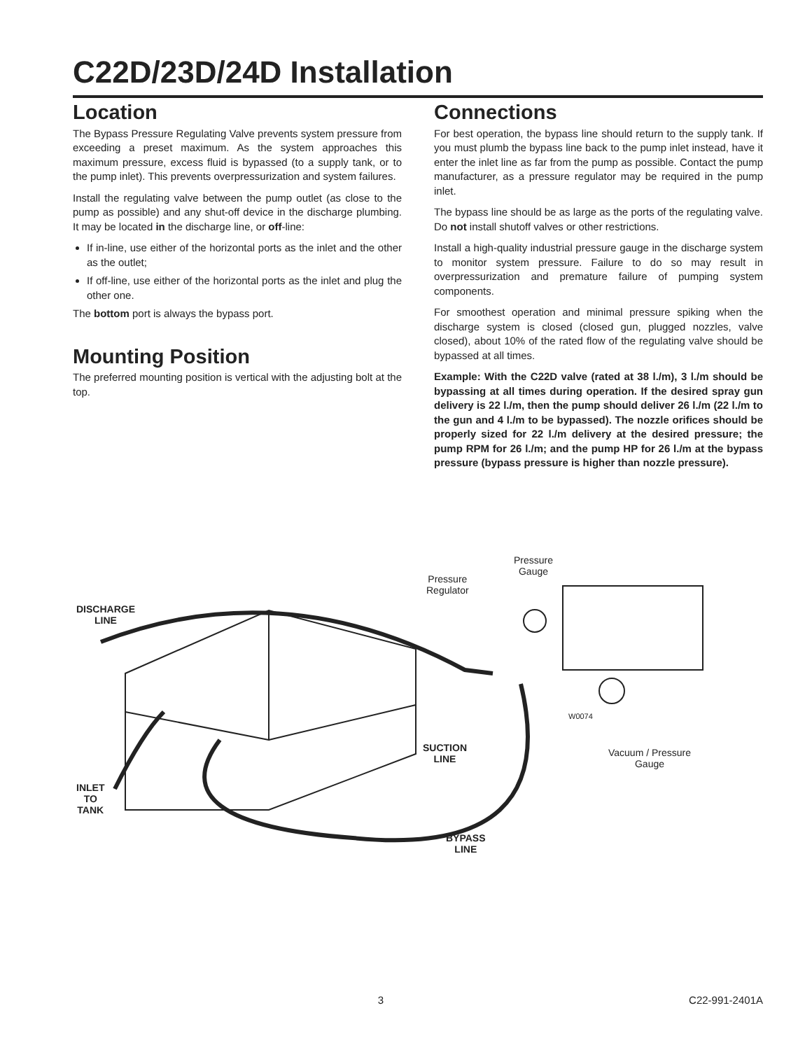C22D/23D/24D Installation
Location
The Bypass Pressure Regulating Valve prevents system pressure from exceeding a preset maximum. As the system approaches this maximum pressure, excess fluid is bypassed (to a supply tank, or to the pump inlet). This prevents overpressurization and system failures.
Install the regulating valve between the pump outlet (as close to the pump as possible) and any shut-off device in the discharge plumbing. It may be located in the discharge line, or off-line:
If in-line, use either of the horizontal ports as the inlet and the other as the outlet;
If off-line, use either of the horizontal ports as the inlet and plug the other one.
The bottom port is always the bypass port.
Mounting Position
The preferred mounting position is vertical with the adjusting bolt at the top.
Connections
For best operation, the bypass line should return to the supply tank. If you must plumb the bypass line back to the pump inlet instead, have it enter the inlet line as far from the pump as possible. Contact the pump manufacturer, as a pressure regulator may be required in the pump inlet.
The bypass line should be as large as the ports of the regulating valve. Do not install shutoff valves or other restrictions.
Install a high-quality industrial pressure gauge in the discharge system to monitor system pressure. Failure to do so may result in overpressurization and premature failure of pumping system components.
For smoothest operation and minimal pressure spiking when the discharge system is closed (closed gun, plugged nozzles, valve closed), about 10% of the rated flow of the regulating valve should be bypassed at all times.
Example: With the C22D valve (rated at 38 l./m), 3 l./m should be bypassing at all times during operation. If the desired spray gun delivery is 22 l./m, then the pump should deliver 26 l./m (22 l./m to the gun and 4 l./m to be bypassed). The nozzle orifices should be properly sized for 22 l./m delivery at the desired pressure; the pump RPM for 26 l./m; and the pump HP for 26 l./m at the bypass pressure (bypass pressure is higher than nozzle pressure).
Pressure
Regulator
Pressure
Gauge
DISCHARGE
LINE
W0074
SUCTION
LINE
Vacuum / Pressure
Gauge
INLET
TO
TANK
BYPASS
LINE
3 C22-991-2401A